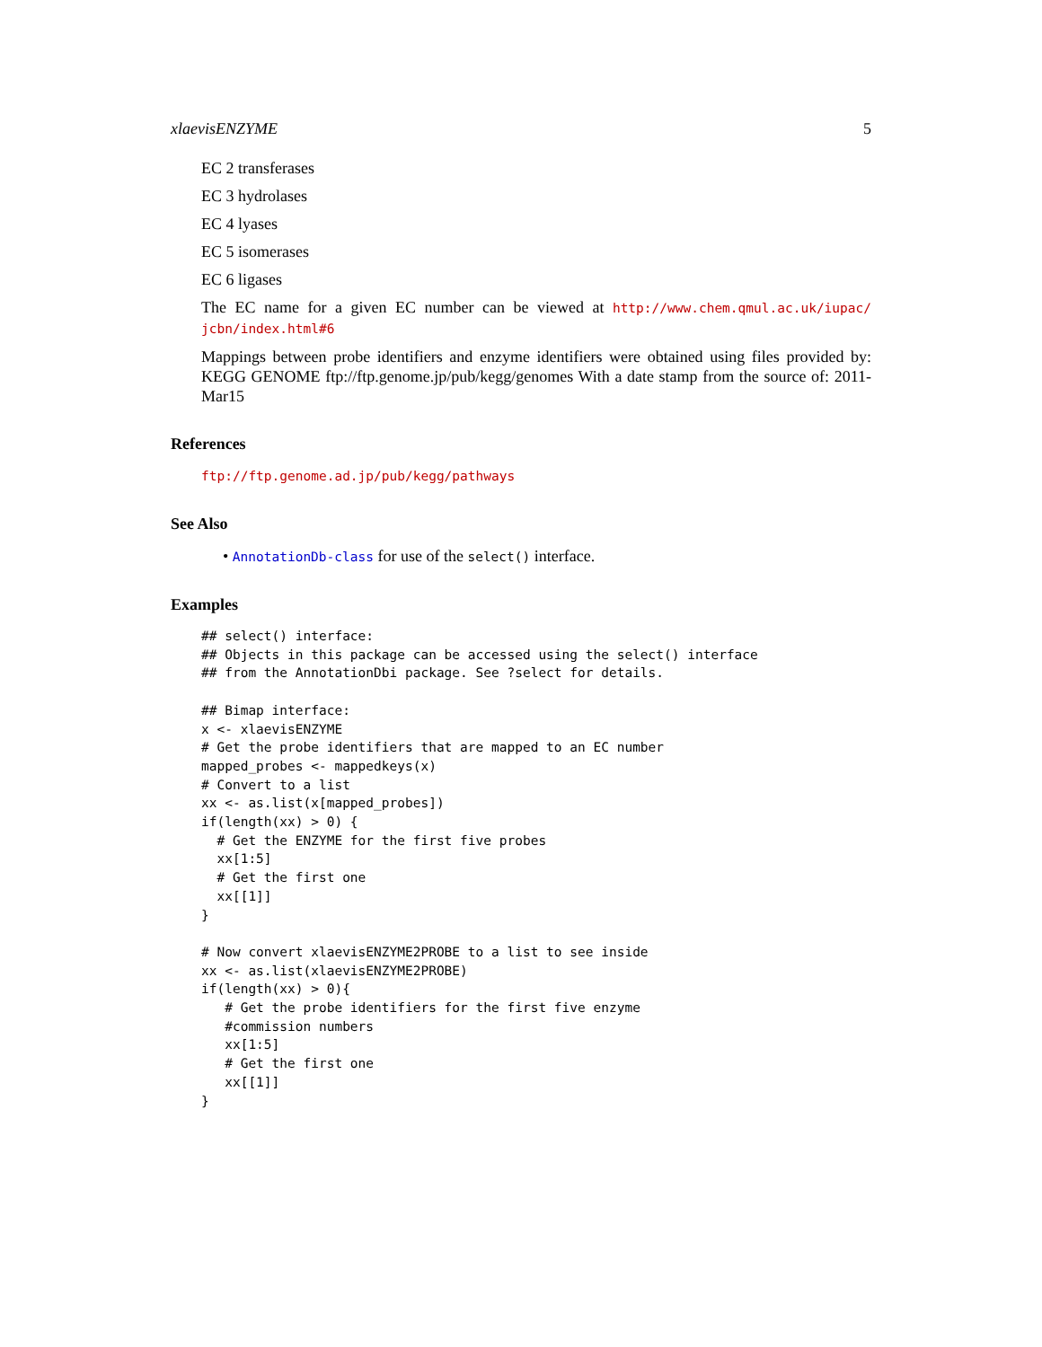xlaevisENZYME 5
EC 2 transferases
EC 3 hydrolases
EC 4 lyases
EC 5 isomerases
EC 6 ligases
The EC name for a given EC number can be viewed at http://www.chem.qmul.ac.uk/iupac/ jcbn/index.html#6
Mappings between probe identifiers and enzyme identifiers were obtained using files provided by: KEGG GENOME ftp://ftp.genome.jp/pub/kegg/genomes With a date stamp from the source of: 2011-Mar15
References
ftp://ftp.genome.ad.jp/pub/kegg/pathways
See Also
• AnnotationDb-class for use of the select() interface.
Examples
## select() interface:
## Objects in this package can be accessed using the select() interface
## from the AnnotationDbi package. See ?select for details.

## Bimap interface:
x <- xlaevisENZYME
# Get the probe identifiers that are mapped to an EC number
mapped_probes <- mappedkeys(x)
# Convert to a list
xx <- as.list(x[mapped_probes])
if(length(xx) > 0) {
  # Get the ENZYME for the first five probes
  xx[1:5]
  # Get the first one
  xx[[1]]
}

# Now convert xlaevisENZYME2PROBE to a list to see inside
xx <- as.list(xlaevisENZYME2PROBE)
if(length(xx) > 0){
   # Get the probe identifiers for the first five enzyme
   #commission numbers
   xx[1:5]
   # Get the first one
   xx[[1]]
}